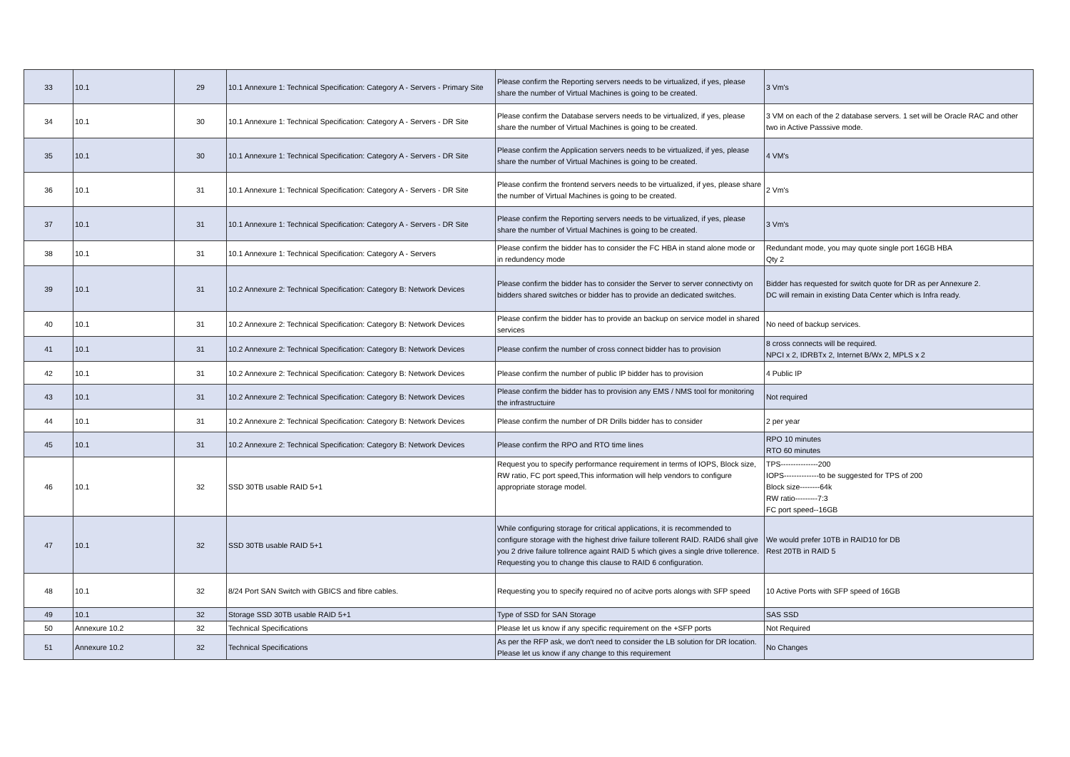| 33 | 10.1 | 29 | 10.1 Annexure 1: Technical Specification: Category A - Servers - Primary Site | Please confirm the Reporting servers needs to be virtualized, if yes, please share the number of Virtual Machines is going to be created. | 3 Vm's |
| 34 | 10.1 | 30 | 10.1 Annexure 1: Technical Specification: Category A - Servers - DR Site | Please confirm the Database servers needs to be virtualized, if yes, please share the number of Virtual Machines is going to be created. | 3 VM on each of the 2 database servers. 1 set will be Oracle RAC and other two in Active Passsive mode. |
| 35 | 10.1 | 30 | 10.1 Annexure 1: Technical Specification: Category A - Servers - DR Site | Please confirm the Application servers needs to be virtualized, if yes, please share the number of Virtual Machines is going to be created. | 4 VM's |
| 36 | 10.1 | 31 | 10.1 Annexure 1: Technical Specification: Category A - Servers - DR Site | Please confirm the frontend servers needs to be virtualized, if yes, please share the number of Virtual Machines is going to be created. | 2 Vm's |
| 37 | 10.1 | 31 | 10.1 Annexure 1: Technical Specification: Category A - Servers - DR Site | Please confirm the Reporting servers needs to be virtualized, if yes, please share the number of Virtual Machines is going to be created. | 3 Vm's |
| 38 | 10.1 | 31 | 10.1 Annexure 1: Technical Specification: Category A - Servers | Please confirm the bidder has to consider the FC HBA in stand alone mode or in redundency mode | Redundant mode, you may quote single port 16GB HBA Qty 2 |
| 39 | 10.1 | 31 | 10.2 Annexure 2: Technical Specification: Category B: Network Devices | Please confirm the bidder has to consider the Server to server connectivty on bidders shared switches or bidder has to provide an dedicated switches. | Bidder has requested for switch quote for DR as per Annexure 2. DC will remain in existing Data Center which is Infra ready. |
| 40 | 10.1 | 31 | 10.2 Annexure 2: Technical Specification: Category B: Network Devices | Please confirm the bidder has to provide an backup on service model in shared services | No need of backup services. |
| 41 | 10.1 | 31 | 10.2 Annexure 2: Technical Specification: Category B: Network Devices | Please confirm the number of cross connect bidder has to provision | 8 cross connects will be required. NPCI x 2, IDRBTx 2, Internet B/Wx 2, MPLS x 2 |
| 42 | 10.1 | 31 | 10.2 Annexure 2: Technical Specification: Category B: Network Devices | Please confirm the number of public IP bidder has to provision | 4 Public IP |
| 43 | 10.1 | 31 | 10.2 Annexure 2: Technical Specification: Category B: Network Devices | Please confirm the bidder has to provision any EMS / NMS tool for monitoring the infrastructuire | Not required |
| 44 | 10.1 | 31 | 10.2 Annexure 2: Technical Specification: Category B: Network Devices | Please confirm the number of DR Drills bidder has to consider | 2 per year |
| 45 | 10.1 | 31 | 10.2 Annexure 2: Technical Specification: Category B: Network Devices | Please confirm the RPO and RTO time lines | RPO 10 minutes RTO 60 minutes |
| 46 | 10.1 | 32 | SSD 30TB usable RAID 5+1 | Request you to specify performance requirement in terms of IOPS, Block size, RW ratio, FC port speed,This information will help vendors to configure appropriate storage model. | TPS---------------200 IOPS--------------to be suggested for TPS of 200 Block size--------64k RW ratio---------7:3 FC port speed--16GB |
| 47 | 10.1 | 32 | SSD 30TB usable RAID 5+1 | While configuring storage for critical applications, it is recommended to configure storage with the highest drive failure tollerent RAID. RAID6 shall give you 2 drive failure tollrence againt RAID 5 which gives a single drive tollerence. Requesting you to change this clause to RAID 6 configuration. | We would prefer 10TB in RAID10 for DB Rest 20TB in RAID 5 |
| 48 | 10.1 | 32 | 8/24 Port SAN Switch with GBICS and fibre cables. | Requesting you to specify required no of acitve ports alongs with SFP speed | 10 Active Ports with SFP speed of 16GB |
| 49 | 10.1 | 32 | Storage SSD 30TB usable RAID 5+1 | Type of SSD for SAN Storage | SAS SSD |
| 50 | Annexure 10.2 | 32 | Technical Specifications | Please let us know if any specific requirement on the +SFP ports | Not Required |
| 51 | Annexure 10.2 | 32 | Technical Specifications | As per the RFP ask, we don't need to consider the LB solution for DR location. Please let us know if any change to this requirement | No Changes |